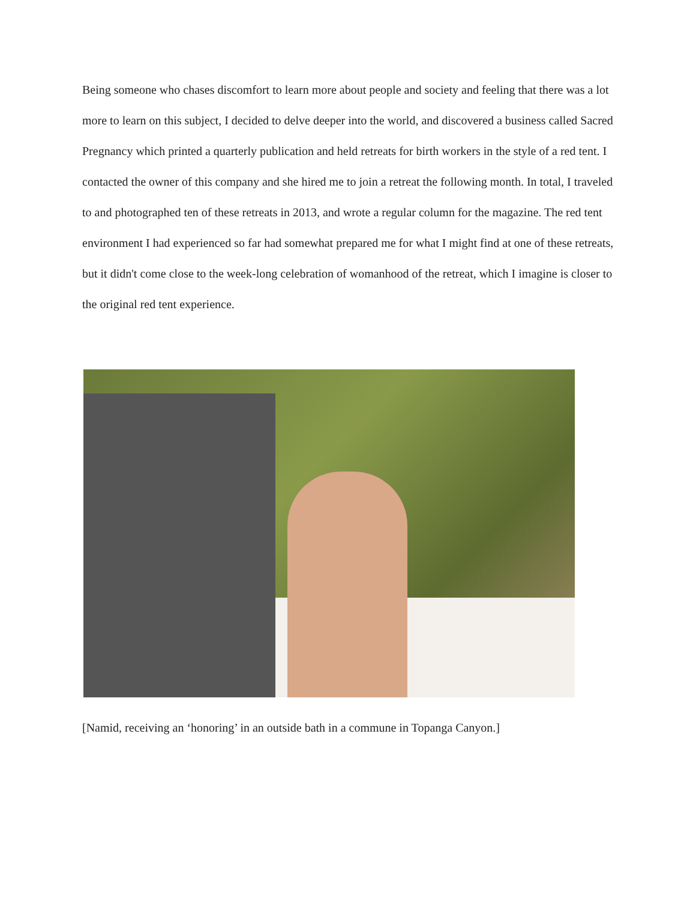Being someone who chases discomfort to learn more about people and society and feeling that there was a lot more to learn on this subject, I decided to delve deeper into the world, and discovered a business called Sacred Pregnancy which printed a quarterly publication and held retreats for birth workers in the style of a red tent. I contacted the owner of this company and she hired me to join a retreat the following month. In total, I traveled to and photographed ten of these retreats in 2013, and wrote a regular column for the magazine. The red tent environment I had experienced so far had somewhat prepared me for what I might find at one of these retreats, but it didn't come close to the week-long celebration of womanhood of the retreat, which I imagine is closer to the original red tent experience.
[Namid, receiving an ‘honoring’ in an outside bath in a commune in Topanga Canyon.]